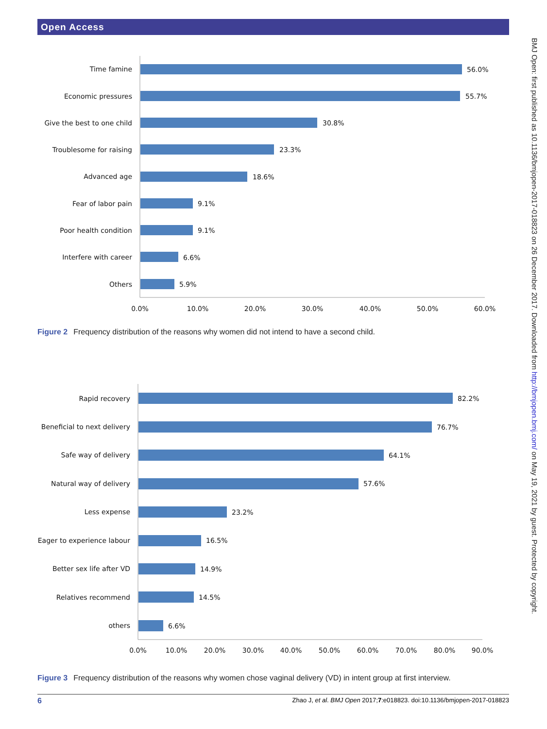Open Access
BMJ Open: first published as 10.1136/bmjopen-2017-018823 on 26 December 2017. Downloaded from http://bmjopen.bmj.com/ on May 19, 2021 by guest. Protected by copyright.
Time famine
Economic pressures
Give the best to one child
Troublesome for raising
Advanced age
Fear of labor pain
Poor health condition
Interfere with career
Others
56.0%
55.7%
30.8%
23.3%
18.6%
9.1%
9.1%
6.6%
5.9%
0.0%
10.0%
20.0%
30.0%
40.0%
50.0%
60.0%
Figure 2 Frequency distribution of the reasons why women did not intend to have a second child.
Rapid recovery
Beneficial to next delivery
Safe way of delivery
Natural way of delivery
Less expense
Eager to experience labour
Better sex life after VD
Relatives recommend
others
82.2%
76.7%
64.1%
57.6%
23.2%
16.5%
14.9%
14.5%
6.6%
0.0%
10.0%
20.0%
30.0%
40.0%
50.0%
60.0%
70.0%
80.0%
90.0%
Figure 3 Frequency distribution of the reasons why women chose vaginal delivery (VD) in intent group at first interview.
6 Zhao J, et al. BMJ Open 2017;7:e018823. doi:10.1136/bmjopen-2017-018823